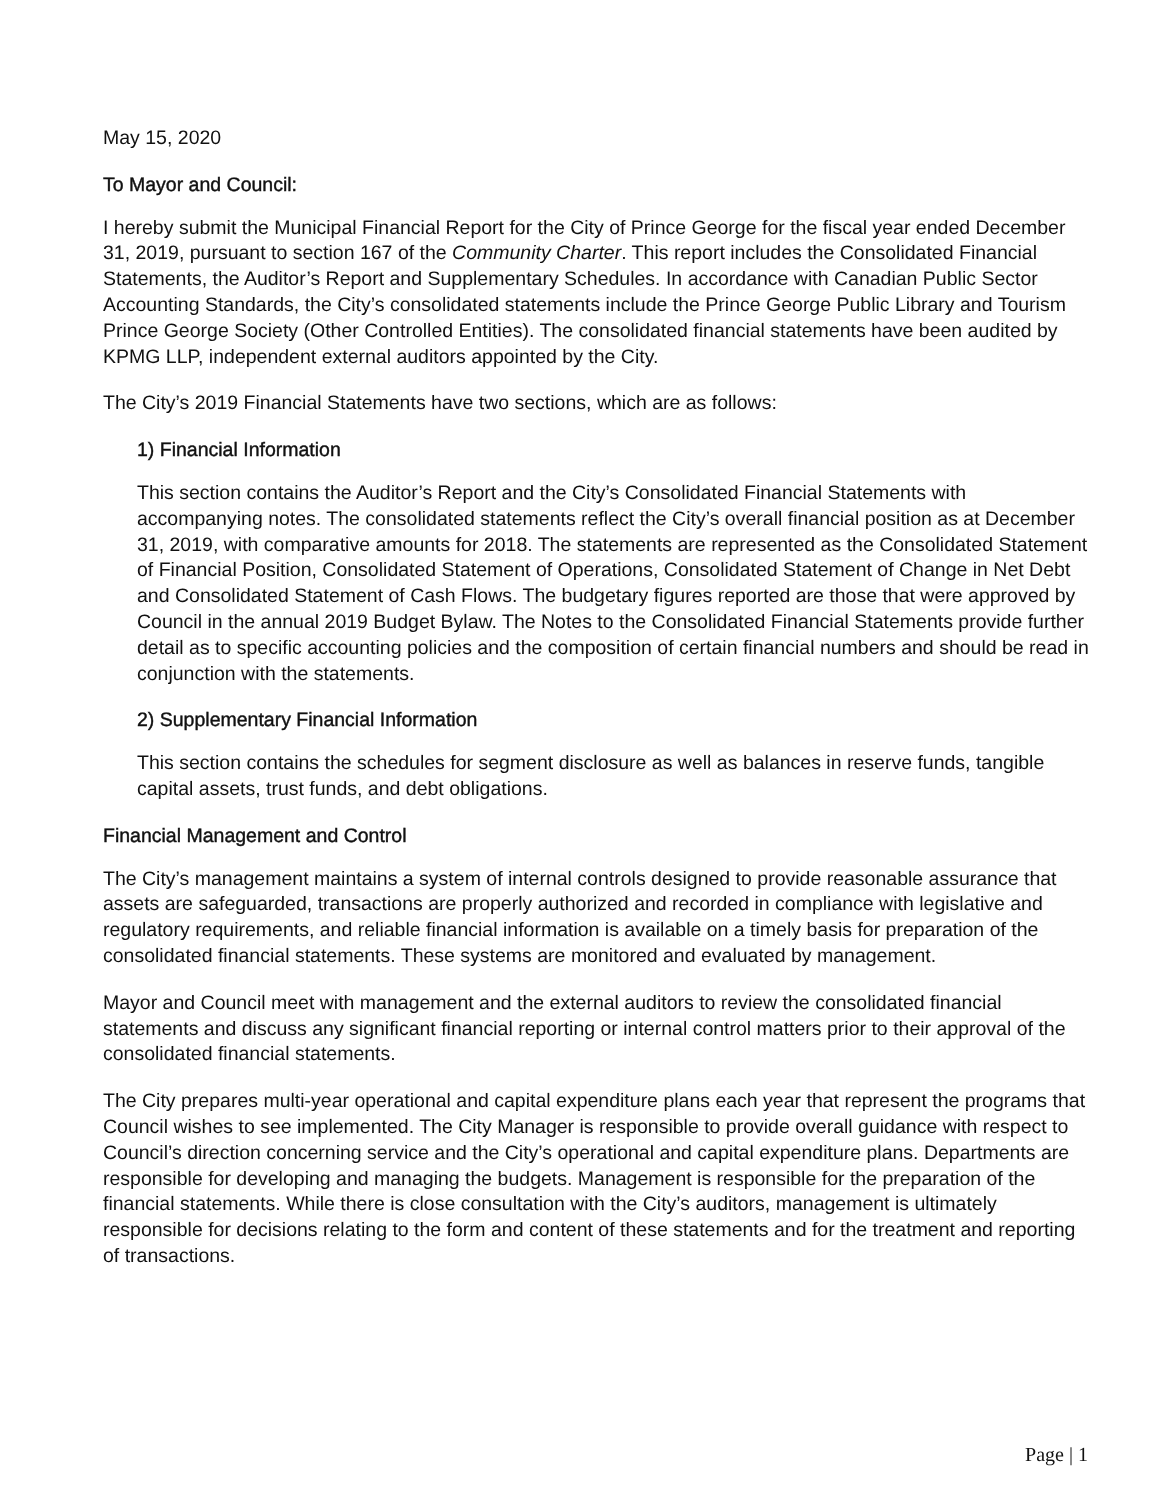May 15, 2020
To Mayor and Council:
I hereby submit the Municipal Financial Report for the City of Prince George for the fiscal year ended December 31, 2019, pursuant to section 167 of the Community Charter. This report includes the Consolidated Financial Statements, the Auditor’s Report and Supplementary Schedules. In accordance with Canadian Public Sector Accounting Standards, the City’s consolidated statements include the Prince George Public Library and Tourism Prince George Society (Other Controlled Entities). The consolidated financial statements have been audited by KPMG LLP, independent external auditors appointed by the City.
The City’s 2019 Financial Statements have two sections, which are as follows:
1) Financial Information
This section contains the Auditor’s Report and the City’s Consolidated Financial Statements with accompanying notes. The consolidated statements reflect the City’s overall financial position as at December 31, 2019, with comparative amounts for 2018. The statements are represented as the Consolidated Statement of Financial Position, Consolidated Statement of Operations, Consolidated Statement of Change in Net Debt and Consolidated Statement of Cash Flows. The budgetary figures reported are those that were approved by Council in the annual 2019 Budget Bylaw. The Notes to the Consolidated Financial Statements provide further detail as to specific accounting policies and the composition of certain financial numbers and should be read in conjunction with the statements.
2) Supplementary Financial Information
This section contains the schedules for segment disclosure as well as balances in reserve funds, tangible capital assets, trust funds, and debt obligations.
Financial Management and Control
The City’s management maintains a system of internal controls designed to provide reasonable assurance that assets are safeguarded, transactions are properly authorized and recorded in compliance with legislative and regulatory requirements, and reliable financial information is available on a timely basis for preparation of the consolidated financial statements. These systems are monitored and evaluated by management.
Mayor and Council meet with management and the external auditors to review the consolidated financial statements and discuss any significant financial reporting or internal control matters prior to their approval of the consolidated financial statements.
The City prepares multi-year operational and capital expenditure plans each year that represent the programs that Council wishes to see implemented. The City Manager is responsible to provide overall guidance with respect to Council’s direction concerning service and the City’s operational and capital expenditure plans. Departments are responsible for developing and managing the budgets. Management is responsible for the preparation of the financial statements. While there is close consultation with the City’s auditors, management is ultimately responsible for decisions relating to the form and content of these statements and for the treatment and reporting of transactions.
Page | 1